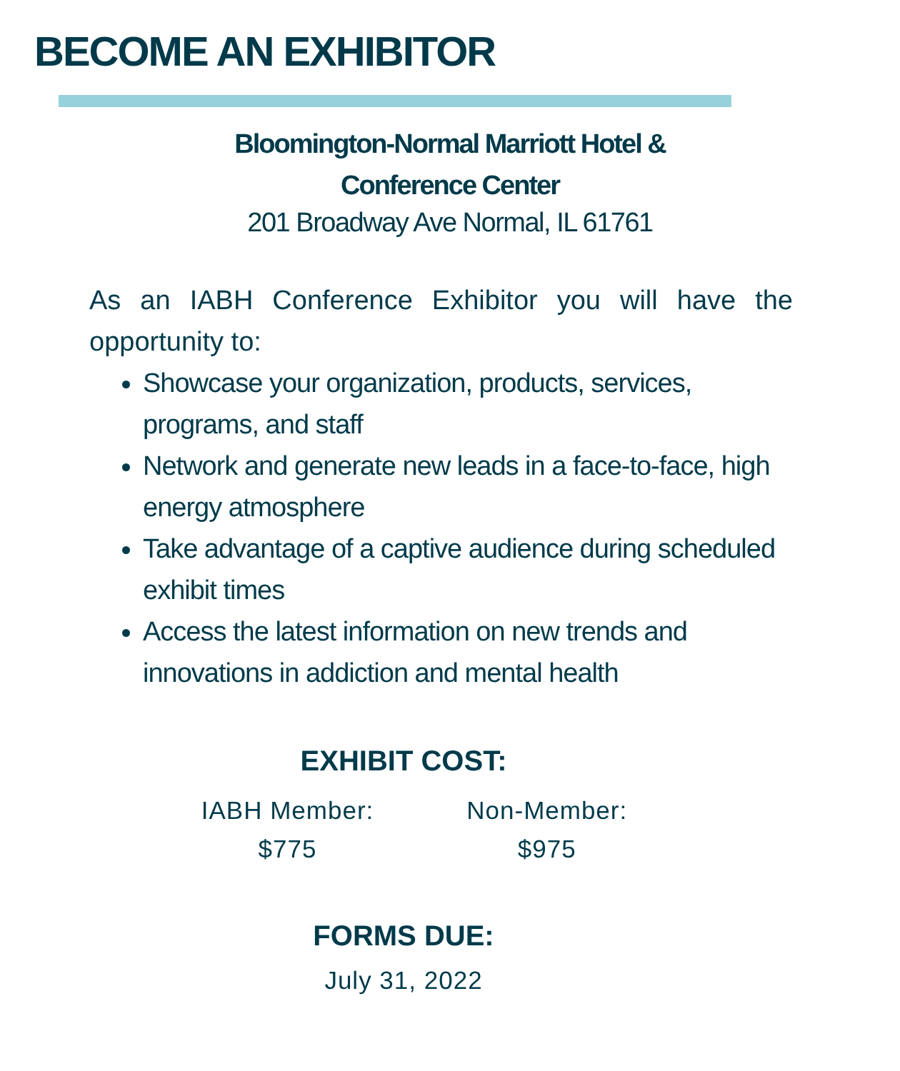BECOME AN EXHIBITOR
Bloomington-Normal Marriott Hotel &
Conference Center
201 Broadway Ave Normal, IL 61761
As an IABH Conference Exhibitor you will have the opportunity to:
Showcase your organization, products, services, programs, and staff
Network and generate new leads in a face-to-face, high energy atmosphere
Take advantage of a captive audience during scheduled exhibit times
Access the latest information on new trends and innovations in addiction and mental health
EXHIBIT COST:
IABH Member:
$775
Non-Member:
$975
FORMS DUE:
July 31, 2022